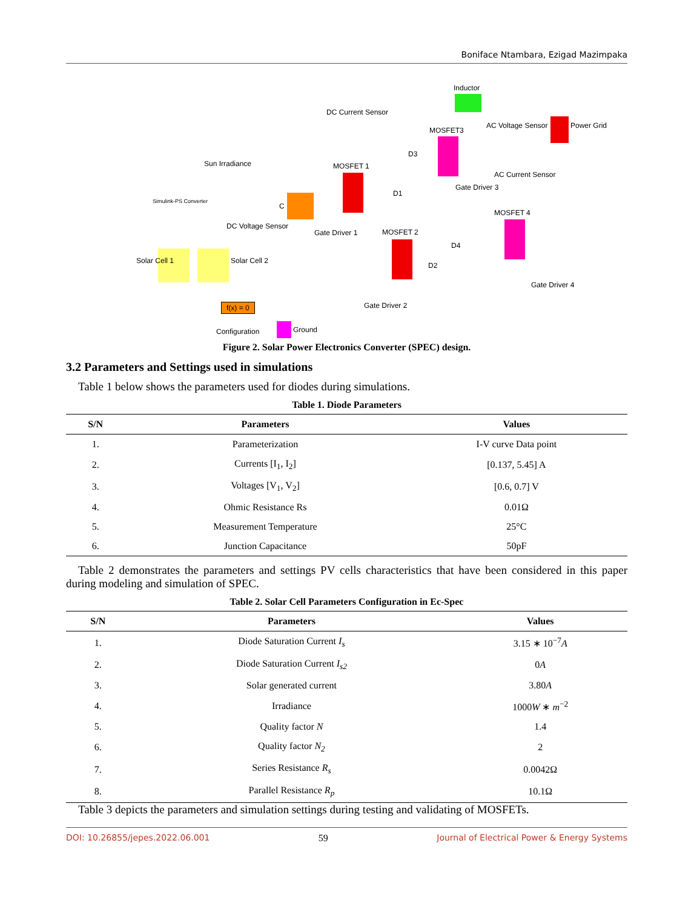Boniface Ntambara, Ezigad Mazimpaka
Inductor
DC Current Sensor
AC Voltage Sensor Power Grid
MOSFET3
D3
Sun Irradiance MOSFET 1
AC Current Sensor
Simulink-PS Converter
D1
Gate Driver 3
C
MOSFET 4
DC Voltage Sensor
Gate Driver 1 MOSFET 2
D4
Solar Cell 1 Solar Cell 2
D2
Gate Driver 4
f(x) = 0 Gate Driver 2
Configuration Ground
Figure 2. Solar Power Electronics Converter (SPEC) design.
3.2 Parameters and Settings used in simulations
Table 1 below shows the parameters used for diodes during simulations.
Table 1. Diode Parameters
| S/N | Parameters | Values |
| --- | --- | --- |
| 1. | Parameterization | I-V curve Data point |
| 2. | Currents [I<sub>1</sub>, I<sub>2</sub>] | [0.137, 5.45] A |
| 3. | Voltages [V<sub>1</sub>, V<sub>2</sub>] | [0.6, 0.7] V |
| 4. | Ohmic Resistance Rs | 0.01Ω |
| 5. | Measurement Temperature | 25°C |
| 6. | Junction Capacitance | 50pF |
Table 2 demonstrates the parameters and settings PV cells characteristics that have been considered in this paper during modeling and simulation of SPEC.
Table 2. Solar Cell Parameters Configuration in Ec-Spec
| S/N | Parameters | Values |
| --- | --- | --- |
| 1. | Diode Saturation Current I<sub>s</sub> | 3.15 ∗ 10<sup>−7</sup> A |
| 2. | Diode Saturation Current I<sub>s2</sub> | 0 A |
| 3. | Solar generated current | 3.80 A |
| 4. | Irradiance | 1000 W ∗ m<sup>−2</sup> |
| 5. | Quality factor N | 1.4 |
| 6. | Quality factor N<sub>2</sub> | 2 |
| 7. | Series Resistance R<sub>s</sub> | 0.0042Ω |
| 8. | Parallel Resistance R<sub>p</sub> | 10.1Ω |
Table 3 depicts the parameters and simulation settings during testing and validating of MOSFETs.
DOI: 10.26855/jepes.2022.06.001 59 Journal of Electrical Power & Energy Systems